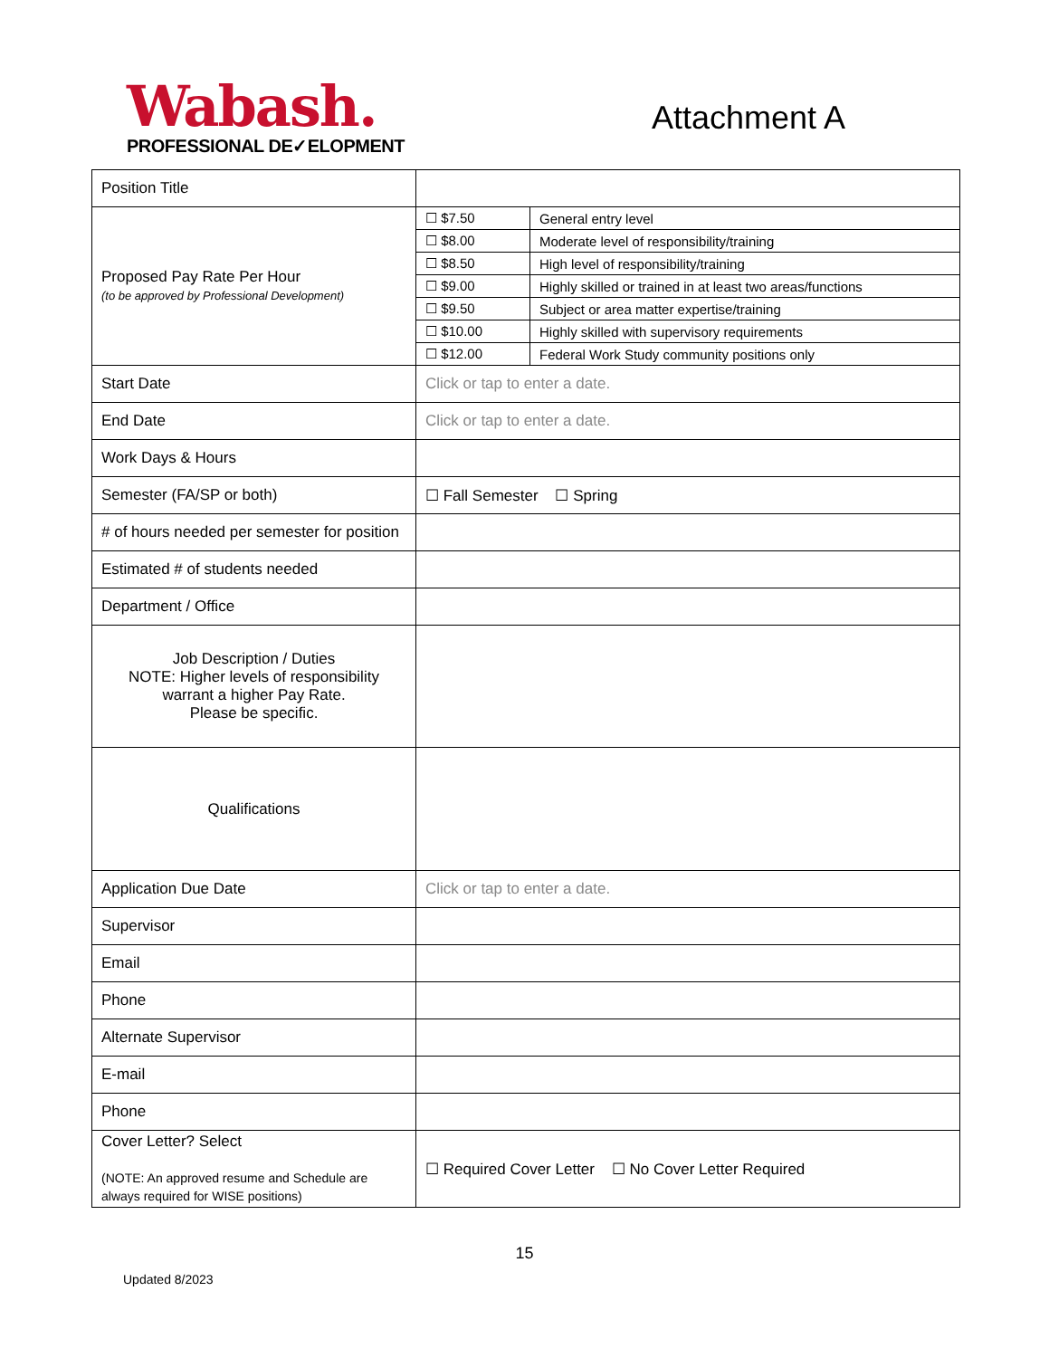Wabash.
PROFESSIONAL DE✓ELOPMENT
Attachment A
| Position Title | |
| Proposed Pay Rate Per Hour (to be approved by Professional Development) | / ☐ $7.50 / General entry level / / ☐ $8.00 / Moderate level of responsibility/training / / ☐ $8.50 / High level of responsibility/training / / ☐ $9.00 / Highly skilled or trained in at least two areas/functions / / ☐ $9.50 / Subject or area matter expertise/training / / ☐ $10.00 / Highly skilled with supervisory requirements / / ☐ $12.00 / Federal Work Study community positions only / |
| Start Date | Click or tap to enter a date. |
| End Date | Click or tap to enter a date. |
| Work Days & Hours | |
| Semester (FA/SP or both) | ☐ Fall Semester ☐ Spring |
| # of hours needed per semester for position | |
| Estimated # of students needed | |
| Department / Office | |
| Job Description / Duties NOTE: Higher levels of responsibility warrant a higher Pay Rate. Please be specific. | |
| Qualifications | |
| Application Due Date | Click or tap to enter a date. |
| Supervisor | |
| Email | |
| Phone | |
| Alternate Supervisor | |
| E-mail | |
| Phone | |
| Cover Letter? Select (NOTE: An approved resume and Schedule are always required for WISE positions) | ☐ Required Cover Letter ☐ No Cover Letter Required |
15
Updated 8/2023